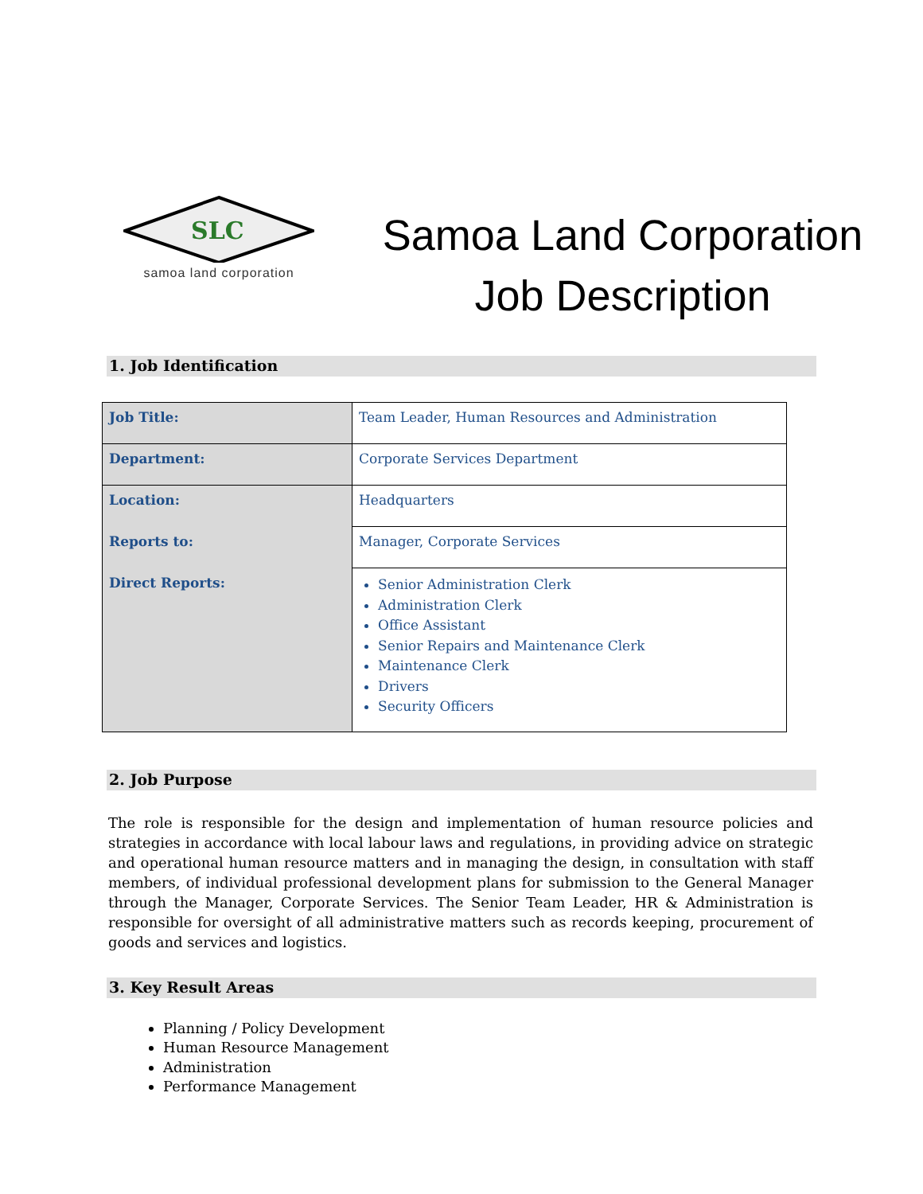SLC
samoa land corporation
Samoa Land Corporation
Job Description
1. Job Identification
| Job Title: | Team Leader, Human Resources and Administration |
| Department: | Corporate Services Department |
| Location: | Headquarters |
| Reports to: | Manager, Corporate Services |
| Direct Reports: | Senior Administration Clerk Administration Clerk Office Assistant Senior Repairs and Maintenance Clerk Maintenance Clerk Drivers Security Officers |
2. Job Purpose
The role is responsible for the design and implementation of human resource policies and strategies in accordance with local labour laws and regulations, in providing advice on strategic and operational human resource matters and in managing the design, in consultation with staff members, of individual professional development plans for submission to the General Manager through the Manager, Corporate Services. The Senior Team Leader, HR & Administration is responsible for oversight of all administrative matters such as records keeping, procurement of goods and services and logistics.
3. Key Result Areas
Planning / Policy Development
Human Resource Management
Administration
Performance Management